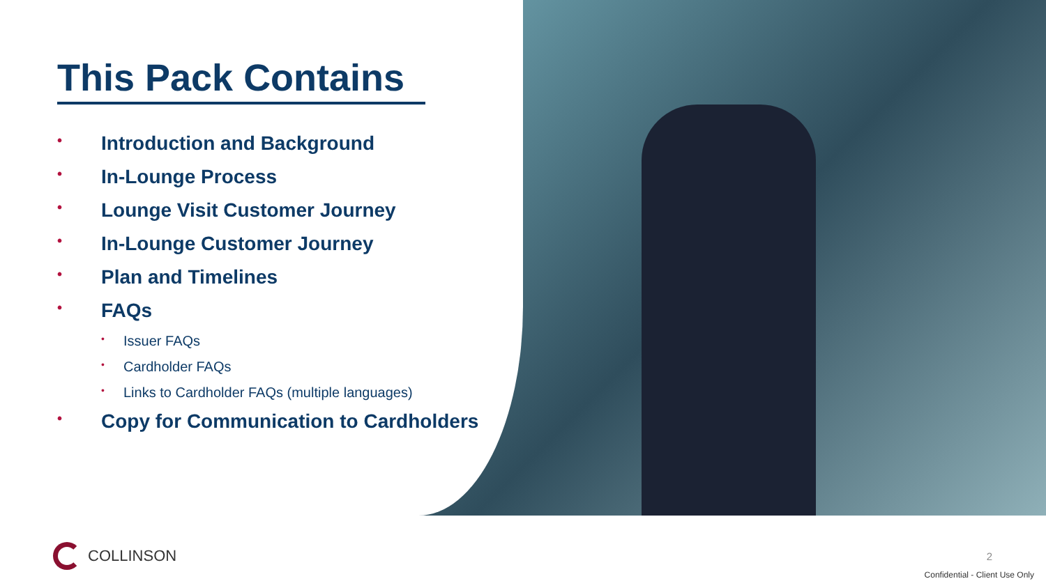This Pack Contains
• Introduction and Background
• In-Lounge Process
• Lounge Visit Customer Journey
• In-Lounge Customer Journey
• Plan and Timelines
• FAQs
• Issuer FAQs
• Cardholder FAQs
• Links to Cardholder FAQs (multiple languages)
• Copy for Communication to Cardholders
COLLINSON 2
Confidential - Client Use Only